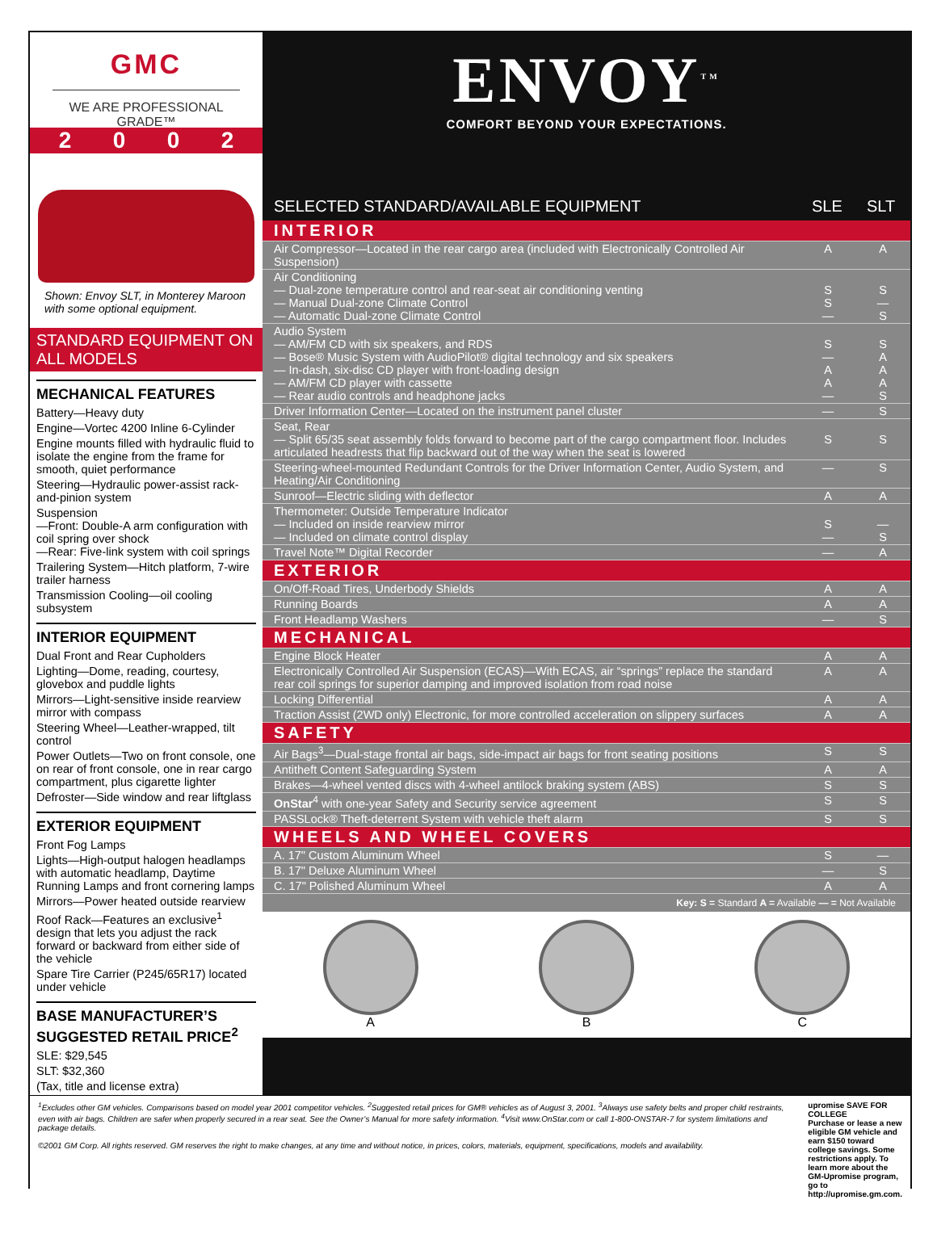GMC
WE ARE PROFESSIONAL GRADE™
ENVOY<sup>TM</sup>
COMFORT BEYOND YOUR EXPECTATIONS.
2 0 0 2
Shown: Envoy SLT, in Monterey Maroon with some optional equipment.
STANDARD EQUIPMENT ON ALL MODELS
MECHANICAL FEATURES
Battery—Heavy duty
Engine—Vortec 4200 Inline 6-Cylinder
Engine mounts filled with hydraulic fluid to isolate the engine from the frame for smooth, quiet performance
Steering—Hydraulic power-assist rack-and-pinion system
Suspension
—Front: Double-A arm configuration with coil spring over shock
—Rear: Five-link system with coil springs
Trailering System—Hitch platform, 7-wire trailer harness
Transmission Cooling—oil cooling subsystem
INTERIOR EQUIPMENT
Dual Front and Rear Cupholders
Lighting—Dome, reading, courtesy, glovebox and puddle lights
Mirrors—Light-sensitive inside rearview mirror with compass
Steering Wheel—Leather-wrapped, tilt control
Power Outlets—Two on front console, one on rear of front console, one in rear cargo compartment, plus cigarette lighter
Defroster—Side window and rear liftglass
EXTERIOR EQUIPMENT
Front Fog Lamps
Lights—High-output halogen headlamps with automatic headlamp, Daytime Running Lamps and front cornering lamps
Mirrors—Power heated outside rearview
Roof Rack—Features an exclusive<sup>1</sup> design that lets you adjust the rack forward or backward from either side of the vehicle
Spare Tire Carrier (P245/65R17) located under vehicle
BASE MANUFACTURER’S SUGGESTED RETAIL PRICE<sup>2</sup>
SLE: $29,545
SLT: $32,360
(Tax, title and license extra)
| SELECTED STANDARD/AVAILABLE EQUIPMENT | SLE | SLT |
| --- | --- | --- |
| INTERIOR | | |
| Air Compressor—Located in the rear cargo area (included with Electronically Controlled Air Suspension) | A | A |
| Air Conditioning — Dual-zone temperature control and rear-seat air conditioning venting — Manual Dual-zone Climate Control — Automatic Dual-zone Climate Control | S S — | S — S |
| Audio System — AM/FM CD with six speakers, and RDS — Bose® Music System with AudioPilot® digital technology and six speakers — In-dash, six-disc CD player with front-loading design — AM/FM CD player with cassette — Rear audio controls and headphone jacks | S — A A — | S A A A S |
| Driver Information Center—Located on the instrument panel cluster | — | S |
| Seat, Rear — Split 65/35 seat assembly folds forward to become part of the cargo compartment floor. Includes articulated headrests that flip backward out of the way when the seat is lowered | S | S |
| Steering-wheel-mounted Redundant Controls for the Driver Information Center, Audio System, and Heating/Air Conditioning | — | S |
| Sunroof—Electric sliding with deflector | A | A |
| Thermometer: Outside Temperature Indicator — Included on inside rearview mirror — Included on climate control display | S — | — S |
| Travel Note™ Digital Recorder | — | A |
| EXTERIOR | | |
| On/Off-Road Tires, Underbody Shields | A | A |
| Running Boards | A | A |
| Front Headlamp Washers | — | S |
| MECHANICAL | | |
| Engine Block Heater | A | A |
| Electronically Controlled Air Suspension (ECAS)—With ECAS, air “springs” replace the standard rear coil springs for superior damping and improved isolation from road noise | A | A |
| Locking Differential | A | A |
| Traction Assist (2WD only) Electronic, for more controlled acceleration on slippery surfaces | A | A |
| SAFETY | | |
| Air Bags<sup>3</sup>—Dual-stage frontal air bags, side-impact air bags for front seating positions | S | S |
| Antitheft Content Safeguarding System | A | A |
| Brakes—4-wheel vented discs with 4-wheel antilock braking system (ABS) | S | S |
| OnStar<sup>4</sup> with one-year Safety and Security service agreement | S | S |
| PASSLock® Theft-deterrent System with vehicle theft alarm | S | S |
| WHEELS AND WHEEL COVERS | | |
| A. 17" Custom Aluminum Wheel | S | — |
| B. 17" Deluxe Aluminum Wheel | — | S |
| C. 17" Polished Aluminum Wheel | A | A |
Key: S = Standard A = Available — = Not Available
A B C
<sup>1</sup> Excludes other GM vehicles. Comparisons based on model year 2001 competitor vehicles. <sup>2</sup>Suggested retail prices for GM® vehicles as of August 3, 2001. <sup>3</sup>Always use safety belts and proper child restraints, even with air bags. Children are safer when properly secured in a rear seat. See the Owner’s Manual for more safety information. <sup>4</sup>Visit www.OnStar.com or call 1-800-ONSTAR-7 for system limitations and package details.
©2001 GM Corp. All rights reserved. GM reserves the right to make changes, at any time and without notice, in prices, colors, materials, equipment, specifications, models and availability.
upromise SAVE FOR COLLEGE
Purchase or lease a new eligible GM vehicle and earn $150 toward college savings. Some restrictions apply. To learn more about the GM-Upromise program, go to http://upromise.gm.com.